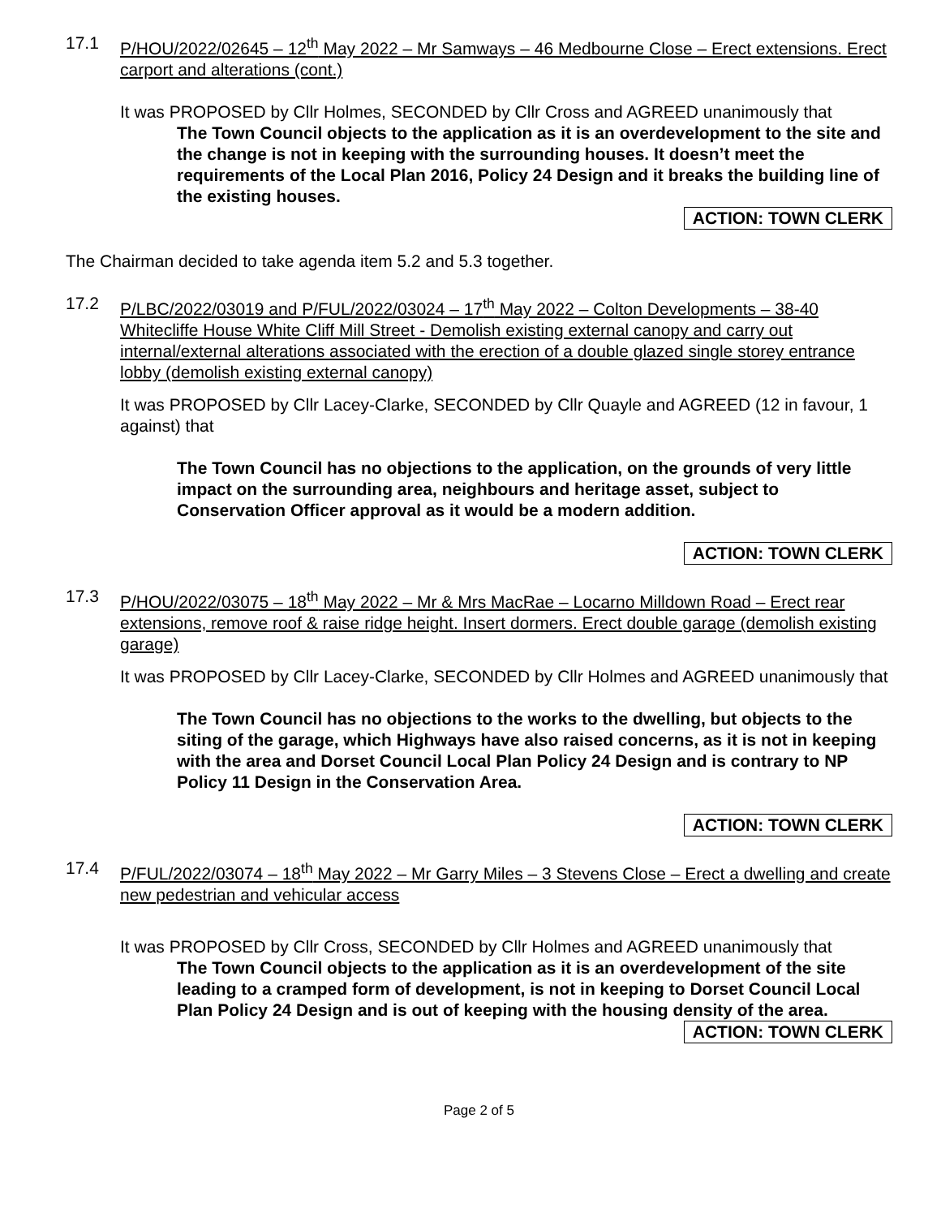17.1 P/HOU/2022/02645 – 12<sup>th</sup> May 2022 – Mr Samways – 46 Medbourne Close – Erect extensions. Erect carport and alterations (cont.)
It was PROPOSED by Cllr Holmes, SECONDED by Cllr Cross and AGREED unanimously that
The Town Council objects to the application as it is an overdevelopment to the site and the change is not in keeping with the surrounding houses. It doesn’t meet the requirements of the Local Plan 2016, Policy 24 Design and it breaks the building line of the existing houses.
ACTION: TOWN CLERK
The Chairman decided to take agenda item 5.2 and 5.3 together.
17.2 P/LBC/2022/03019 and P/FUL/2022/03024 – 17<sup>th</sup> May 2022 – Colton Developments – 38-40 Whitecliffe House White Cliff Mill Street - Demolish existing external canopy and carry out internal/external alterations associated with the erection of a double glazed single storey entrance lobby (demolish existing external canopy)
It was PROPOSED by Cllr Lacey-Clarke, SECONDED by Cllr Quayle and AGREED (12 in favour, 1 against) that
The Town Council has no objections to the application, on the grounds of very little impact on the surrounding area, neighbours and heritage asset, subject to Conservation Officer approval as it would be a modern addition.
ACTION: TOWN CLERK
17.3 P/HOU/2022/03075 – 18<sup>th</sup> May 2022 – Mr & Mrs MacRae – Locarno Milldown Road – Erect rear extensions, remove roof & raise ridge height. Insert dormers. Erect double garage (demolish existing garage)
It was PROPOSED by Cllr Lacey-Clarke, SECONDED by Cllr Holmes and AGREED unanimously that
The Town Council has no objections to the works to the dwelling, but objects to the siting of the garage, which Highways have also raised concerns, as it is not in keeping with the area and Dorset Council Local Plan Policy 24 Design and is contrary to NP Policy 11 Design in the Conservation Area.
ACTION: TOWN CLERK
17.4 P/FUL/2022/03074 – 18<sup>th</sup> May 2022 – Mr Garry Miles – 3 Stevens Close – Erect a dwelling and create new pedestrian and vehicular access
It was PROPOSED by Cllr Cross, SECONDED by Cllr Holmes and AGREED unanimously that
The Town Council objects to the application as it is an overdevelopment of the site leading to a cramped form of development, is not in keeping to Dorset Council Local Plan Policy 24 Design and is out of keeping with the housing density of the area.
ACTION: TOWN CLERK
Page 2 of 5